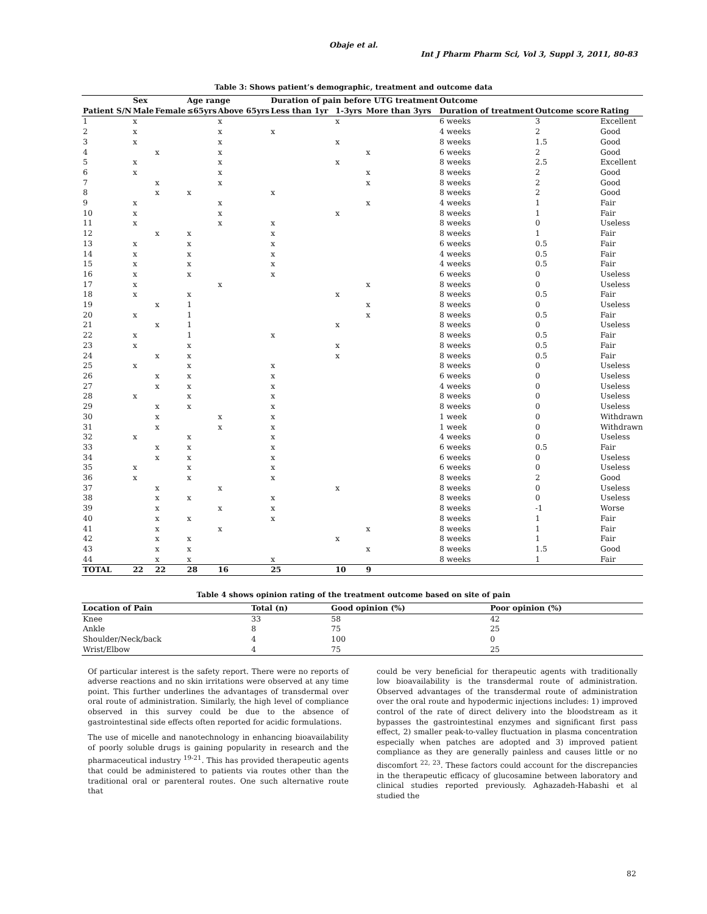Obaje et al.
Int J Pharm Pharm Sci, Vol 3, Suppl 3, 2011, 80-83
Table 3: Shows patient’s demographic, treatment and outcome data
| | Sex | | Age range | | Duration of pain before UTG treatment | | | Outcome | | |
| --- | --- | --- | --- | --- | --- | --- | --- | --- | --- | --- |
| Patient S/N | Male | Female | ≤65yrs | Above 65yrs | Less than 1yr | 1-3yrs | More than 3yrs | Duration of treatment | Outcome score | Rating |
| 1 | x | | | x | | x | | 6 weeks | 3 | Excellent |
| 2 | x | | | x | x | | | 4 weeks | 2 | Good |
| 3 | x | | | x | | x | | 8 weeks | 1.5 | Good |
| 4 | | x | | x | | | x | 6 weeks | 2 | Good |
| 5 | x | | | x | | x | | 8 weeks | 2.5 | Excellent |
| 6 | x | | | x | | | x | 8 weeks | 2 | Good |
| 7 | | x | | x | | | x | 8 weeks | 2 | Good |
| 8 | | x | x | | x | | | 8 weeks | 2 | Good |
| 9 | x | | | x | | | x | 4 weeks | 1 | Fair |
| 10 | x | | | x | | x | | 8 weeks | 1 | Fair |
| 11 | x | | | x | x | | | 8 weeks | 0 | Useless |
| 12 | | x | x | | x | | | 8 weeks | 1 | Fair |
| 13 | x | | x | | x | | | 6 weeks | 0.5 | Fair |
| 14 | x | | x | | x | | | 4 weeks | 0.5 | Fair |
| 15 | x | | x | | x | | | 4 weeks | 0.5 | Fair |
| 16 | x | | x | | x | | | 6 weeks | 0 | Useless |
| 17 | x | | | x | | | x | 8 weeks | 0 | Useless |
| 18 | x | | x | | | x | | 8 weeks | 0.5 | Fair |
| 19 | | x | 1 | | | | x | 8 weeks | 0 | Useless |
| 20 | x | | 1 | | | | x | 8 weeks | 0.5 | Fair |
| 21 | | x | 1 | | | x | | 8 weeks | 0 | Useless |
| 22 | x | | 1 | | x | | | 8 weeks | 0.5 | Fair |
| 23 | x | | x | | | x | | 8 weeks | 0.5 | Fair |
| 24 | | x | x | | | x | | 8 weeks | 0.5 | Fair |
| 25 | x | | x | | x | | | 8 weeks | 0 | Useless |
| 26 | | x | x | | x | | | 6 weeks | 0 | Useless |
| 27 | | x | x | | x | | | 4 weeks | 0 | Useless |
| 28 | x | | x | | x | | | 8 weeks | 0 | Useless |
| 29 | | x | x | | x | | | 8 weeks | 0 | Useless |
| 30 | | x | | x | x | | | 1 week | 0 | Withdrawn |
| 31 | | x | | x | x | | | 1 week | 0 | Withdrawn |
| 32 | x | | x | | x | | | 4 weeks | 0 | Useless |
| 33 | | x | x | | x | | | 6 weeks | 0.5 | Fair |
| 34 | | x | x | | x | | | 6 weeks | 0 | Useless |
| 35 | x | | x | | x | | | 6 weeks | 0 | Useless |
| 36 | x | | x | | x | | | 8 weeks | 2 | Good |
| 37 | | x | | x | | x | | 8 weeks | 0 | Useless |
| 38 | | x | x | | x | | | 8 weeks | 0 | Useless |
| 39 | | x | | x | x | | | 8 weeks | -1 | Worse |
| 40 | | x | x | | x | | | 8 weeks | 1 | Fair |
| 41 | | x | | x | | | x | 8 weeks | 1 | Fair |
| 42 | | x | x | | | x | | 8 weeks | 1 | Fair |
| 43 | | x | x | | | | x | 8 weeks | 1.5 | Good |
| 44 | | x | x | | x | | | 8 weeks | 1 | Fair |
| TOTAL | 22 | 22 | 28 | 16 | 25 | 10 | 9 | | | |
Table 4 shows opinion rating of the treatment outcome based on site of pain
| Location of Pain | Total (n) | Good opinion (%) | Poor opinion (%) |
| --- | --- | --- | --- |
| Knee | 33 | 58 | 42 |
| Ankle | 8 | 75 | 25 |
| Shoulder/Neck/back | 4 | 100 | 0 |
| Wrist/Elbow | 4 | 75 | 25 |
Of particular interest is the safety report. There were no reports of adverse reactions and no skin irritations were observed at any time point. This further underlines the advantages of transdermal over oral route of administration. Similarly, the high level of compliance observed in this survey could be due to the absence of gastrointestinal side effects often reported for acidic formulations.
The use of micelle and nanotechnology in enhancing bioavailability of poorly soluble drugs is gaining popularity in research and the pharmaceutical industry <sup>19-21</sup>. This has provided therapeutic agents that could be administered to patients via routes other than the traditional oral or parenteral routes. One such alternative route that
could be very beneficial for therapeutic agents with traditionally low bioavailability is the transdermal route of administration. Observed advantages of the transdermal route of administration over the oral route and hypodermic injections includes: 1) improved control of the rate of direct delivery into the bloodstream as it bypasses the gastrointestinal enzymes and significant first pass effect, 2) smaller peak-to-valley fluctuation in plasma concentration especially when patches are adopted and 3) improved patient compliance as they are generally painless and causes little or no discomfort <sup>22, 23</sup>. These factors could account for the discrepancies in the therapeutic efficacy of glucosamine between laboratory and clinical studies reported previously. Aghazadeh-Habashi et al studied the
82